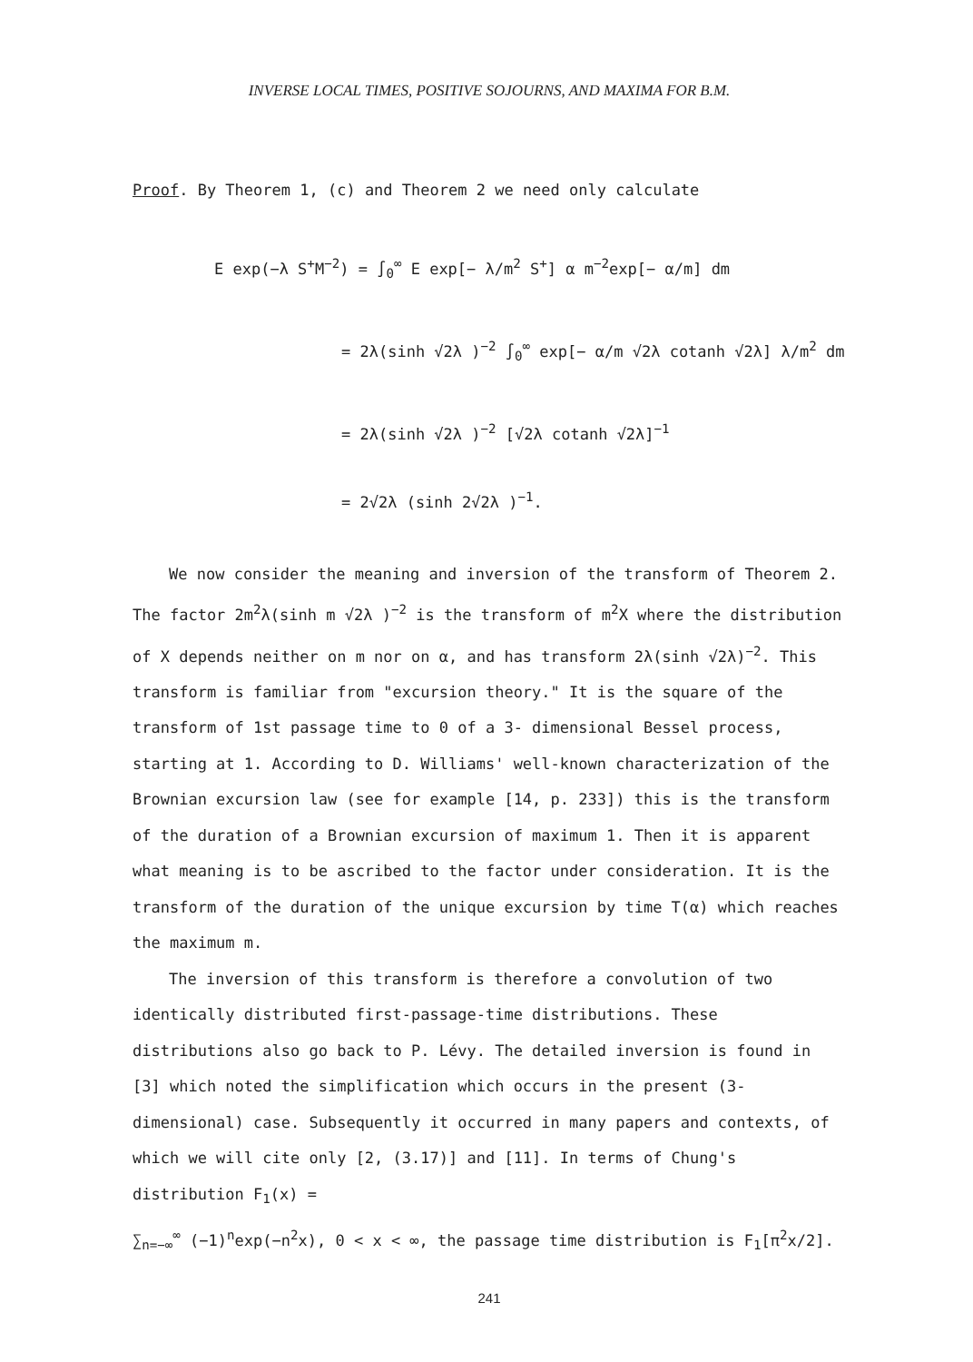INVERSE LOCAL TIMES, POSITIVE SOJOURNS, AND MAXIMA FOR B.M.
Proof. By Theorem 1, (c) and Theorem 2 we need only calculate
E exp(−λ S<sup>+</sup>M<sup>−2</sup>) = ∫<sub>0</sub><sup>∞</sup> E exp[− λ/m<sup>2</sup> S<sup>+</sup>] α m<sup>−2</sup>exp[− α/m] dm
= 2λ(sinh √2λ )<sup>−2</sup> ∫<sub>0</sub><sup>∞</sup> exp[− α/m √2λ cotanh √2λ] λ/m<sup>2</sup> dm
= 2λ(sinh √2λ )<sup>−2</sup> [√2λ cotanh √2λ]<sup>−1</sup>
= 2√2λ (sinh 2√2λ )<sup>−1</sup>.
We now consider the meaning and inversion of the transform of Theorem 2. The factor 2m<sup>2</sup>λ(sinh m √2λ )<sup>−2</sup> is the transform of m<sup>2</sup>X where the distribution of X depends neither on m nor on α, and has transform 2λ(sinh √2λ)<sup>−2</sup>. This transform is familiar from "excursion theory." It is the square of the transform of 1st passage time to 0 of a 3- dimensional Bessel process, starting at 1. According to D. Williams' well-known characterization of the Brownian excursion law (see for example [14, p. 233]) this is the transform of the duration of a Brownian excursion of maximum 1. Then it is apparent what meaning is to be ascribed to the factor under consideration. It is the transform of the duration of the unique excursion by time T(α) which reaches the maximum m.
The inversion of this transform is therefore a convolution of two identically distributed first-passage-time distributions. These distributions also go back to P. Lévy. The detailed inversion is found in [3] which noted the simplification which occurs in the present (3-dimensional) case. Subsequently it occurred in many papers and contexts, of which we will cite only [2, (3.17)] and [11]. In terms of Chung's distribution F<sub>1</sub>(x) =
∑<sub>n=−∞</sub><sup>∞</sup> (−1)<sup>n</sup>exp(−n<sup>2</sup>x), 0 < x < ∞, the passage time distribution is F<sub>1</sub>[π<sup>2</sup>x/2].
241